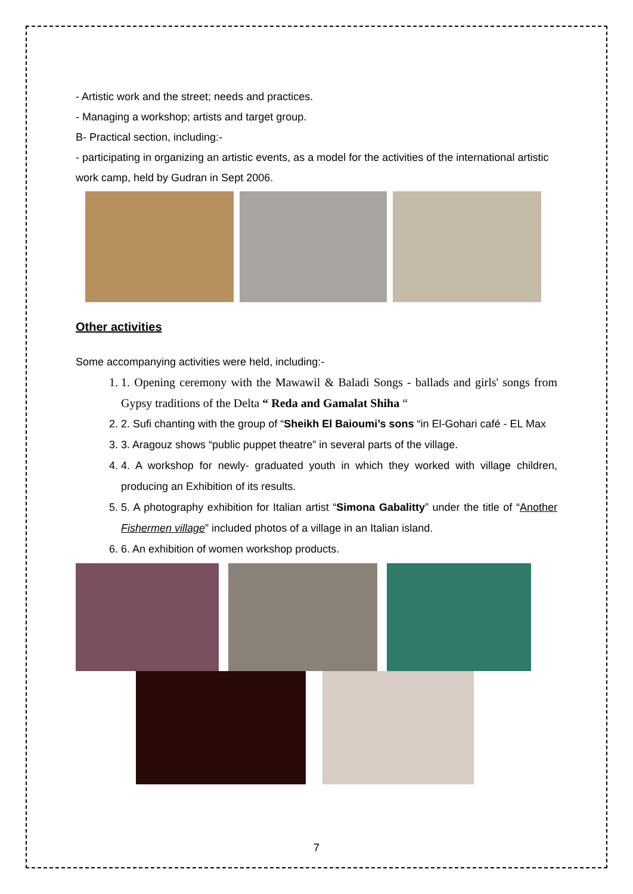- Artistic work and the street; needs and practices.
- Managing a workshop; artists and target group.
B- Practical section, including:-
- participating in organizing an artistic events, as a model for the activities of the international artistic work camp, held by Gudran in Sept 2006.
Other activities
Some accompanying activities were held, including:-
1. 1. Opening ceremony with the Mawawil & Baladi Songs - ballads and girls' songs from Gypsy traditions of the Delta “ Reda and Gamalat Shiha “
2. 2. Sufi chanting with the group of “Sheikh El Baioumi’s sons “in El-Gohari café - EL Max
3. 3. Aragouz shows “public puppet theatre” in several parts of the village.
4. 4. A workshop for newly- graduated youth in which they worked with village children, producing an Exhibition of its results.
5. 5. A photography exhibition for Italian artist “Simona Gabalitty” under the title of “Another Fishermen village” included photos of a village in an Italian island.
6. 6. An exhibition of women workshop products.
7